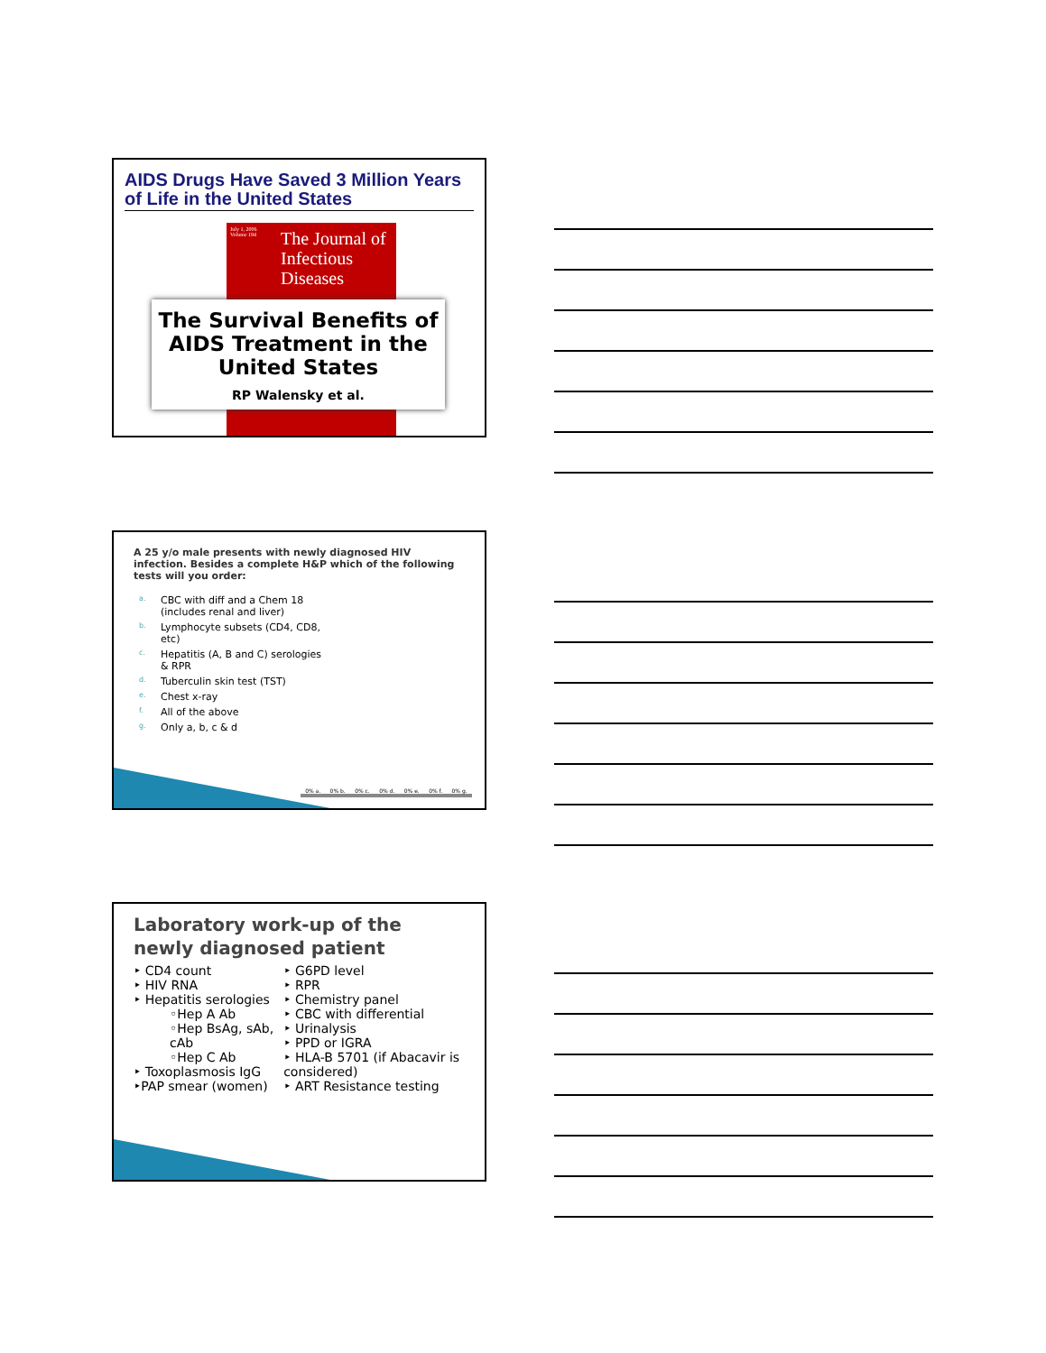AIDS Drugs Have Saved 3 Million Years of Life in the United States
July 1, 2006
Volume 194
The Journal of Infectious Diseases
The Survival Benefits of AIDS Treatment in the United States
RP Walensky et al.
A 25 y/o male presents with newly diagnosed HIV infection. Besides a complete H&P which of the following tests will you order:
a. CBC with diff and a Chem 18 (includes renal and liver)
b. Lymphocyte subsets (CD4, CD8, etc)
c. Hepatitis (A, B and C) serologies & RPR
d. Tuberculin skin test (TST)
e. Chest x-ray
f. All of the above
g. Only a, b, c & d
0% a. 0% b. 0% c. 0% d. 0% e. 0% f. 0% g.
Laboratory work-up of the newly diagnosed patient
‣ CD4 count
‣ HIV RNA
‣ Hepatitis serologies
◦Hep A Ab
◦Hep BsAg, sAb, cAb
◦Hep C Ab
‣ Toxoplasmosis IgG
‣PAP smear (women)
‣ G6PD level
‣ RPR
‣ Chemistry panel
‣ CBC with differential
‣ Urinalysis
‣ PPD or IGRA
‣ HLA-B 5701 (if Abacavir is considered)
‣ ART Resistance testing